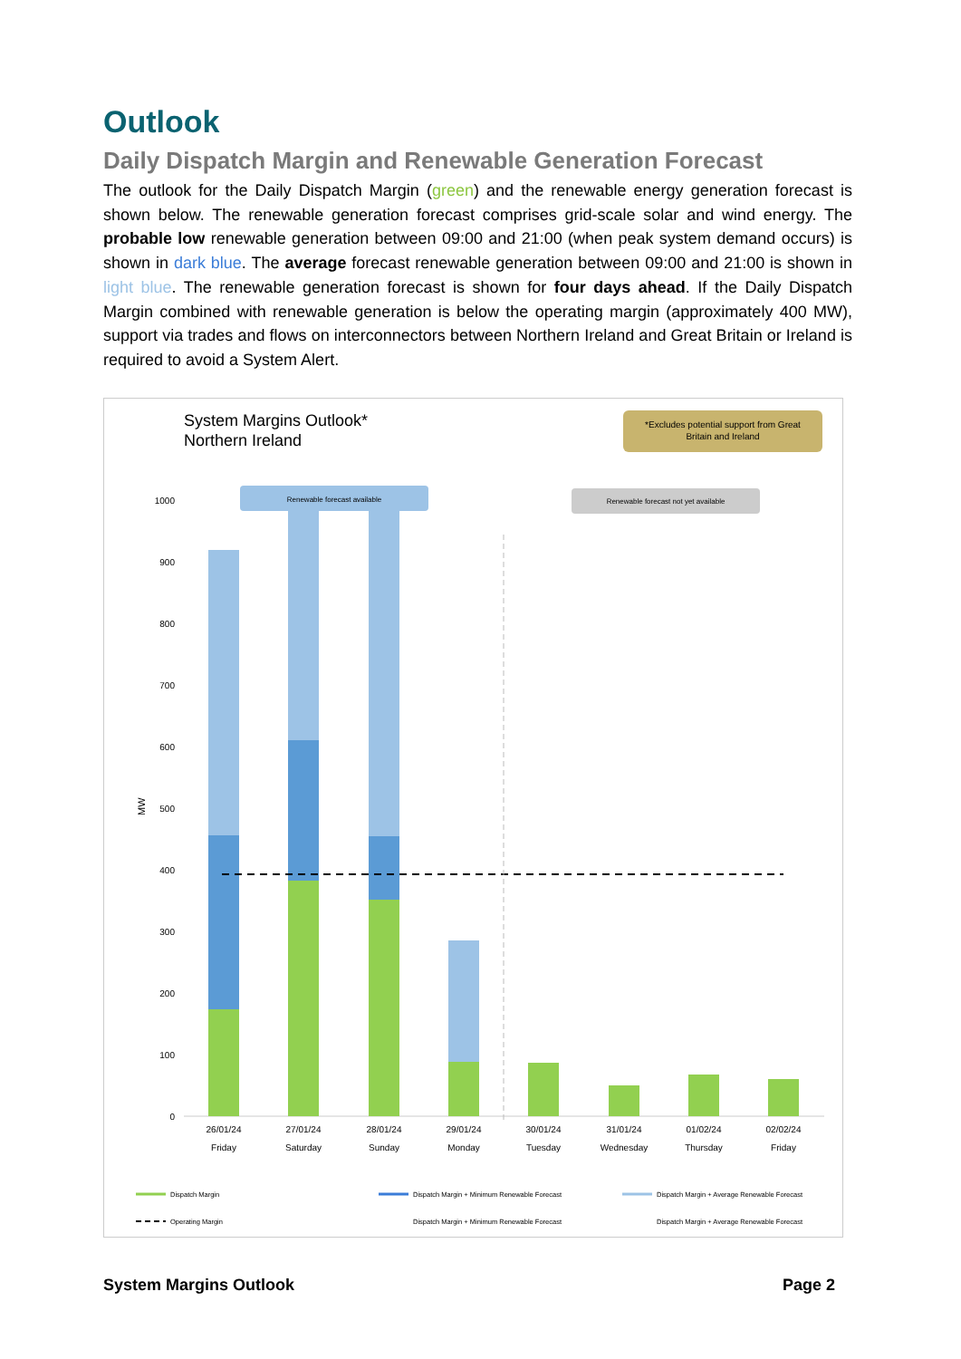Outlook
Daily Dispatch Margin and Renewable Generation Forecast
The outlook for the Daily Dispatch Margin (green) and the renewable energy generation forecast is shown below. The renewable generation forecast comprises grid-scale solar and wind energy. The probable low renewable generation between 09:00 and 21:00 (when peak system demand occurs) is shown in dark blue. The average forecast renewable generation between 09:00 and 21:00 is shown in light blue. The renewable generation forecast is shown for four days ahead. If the Daily Dispatch Margin combined with renewable generation is below the operating margin (approximately 400 MW), support via trades and flows on interconnectors between Northern Ireland and Great Britain or Ireland is required to avoid a System Alert.
System Margins Outlook*
Northern Ireland
*Excludes potential support from Great
Britain and Ireland
Renewable forecast available
Renewable forecast not yet available
1000
900
800
700
600
500
400
300
200
100
0
MW
26/01/24
Friday
27/01/24
Saturday
28/01/24
Sunday
29/01/24
Monday
30/01/24
Tuesday
31/01/24
Wednesday
01/02/24
Thursday
02/02/24
Friday
Dispatch Margin
Dispatch Margin + Minimum Renewable Forecast
Dispatch Margin + Average Renewable Forecast
Operating Margin
Dispatch Margin + Minimum Renewable Forecast
Dispatch Margin + Average Renewable Forecast
System Margins Outlook Page 2